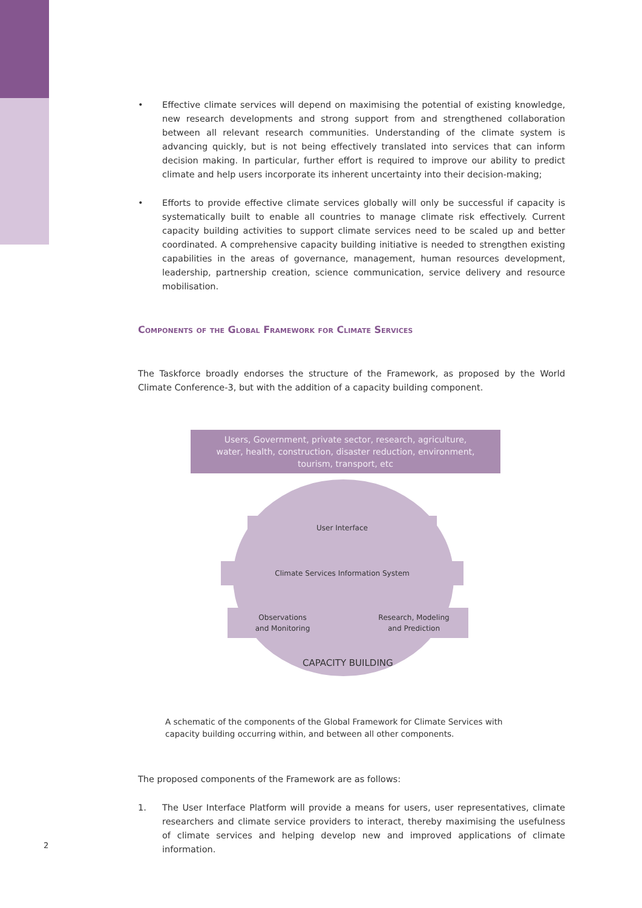• Effective climate services will depend on maximising the potential of existing knowledge, new research developments and strong support from and strengthened collaboration between all relevant research communities. Understanding of the climate system is advancing quickly, but is not being effectively translated into services that can inform decision making. In particular, further effort is required to improve our ability to predict climate and help users incorporate its inherent uncertainty into their decision-making;
• Efforts to provide effective climate services globally will only be successful if capacity is systematically built to enable all countries to manage climate risk effectively. Current capacity building activities to support climate services need to be scaled up and better coordinated. A comprehensive capacity building initiative is needed to strengthen existing capabilities in the areas of governance, management, human resources development, leadership, partnership creation, science communication, service delivery and resource mobilisation.
Components of the Global Framework for Climate Services
The Taskforce broadly endorses the structure of the Framework, as proposed by the World Climate Conference-3, but with the addition of a capacity building component.
Users, Government, private sector, research, agriculture,
water, health, construction, disaster reduction, environment,
tourism, transport, etc
User Interface
Climate Services Information System
Observations
and Monitoring
Research, Modeling
and Prediction
CAPACITY BUILDING
A schematic of the components of the Global Framework for Climate Services with capacity building occurring within, and between all other components.
The proposed components of the Framework are as follows:
1. The User Interface Platform will provide a means for users, user representatives, climate researchers and climate service providers to interact, thereby maximising the usefulness of climate services and helping develop new and improved applications of climate information.
2